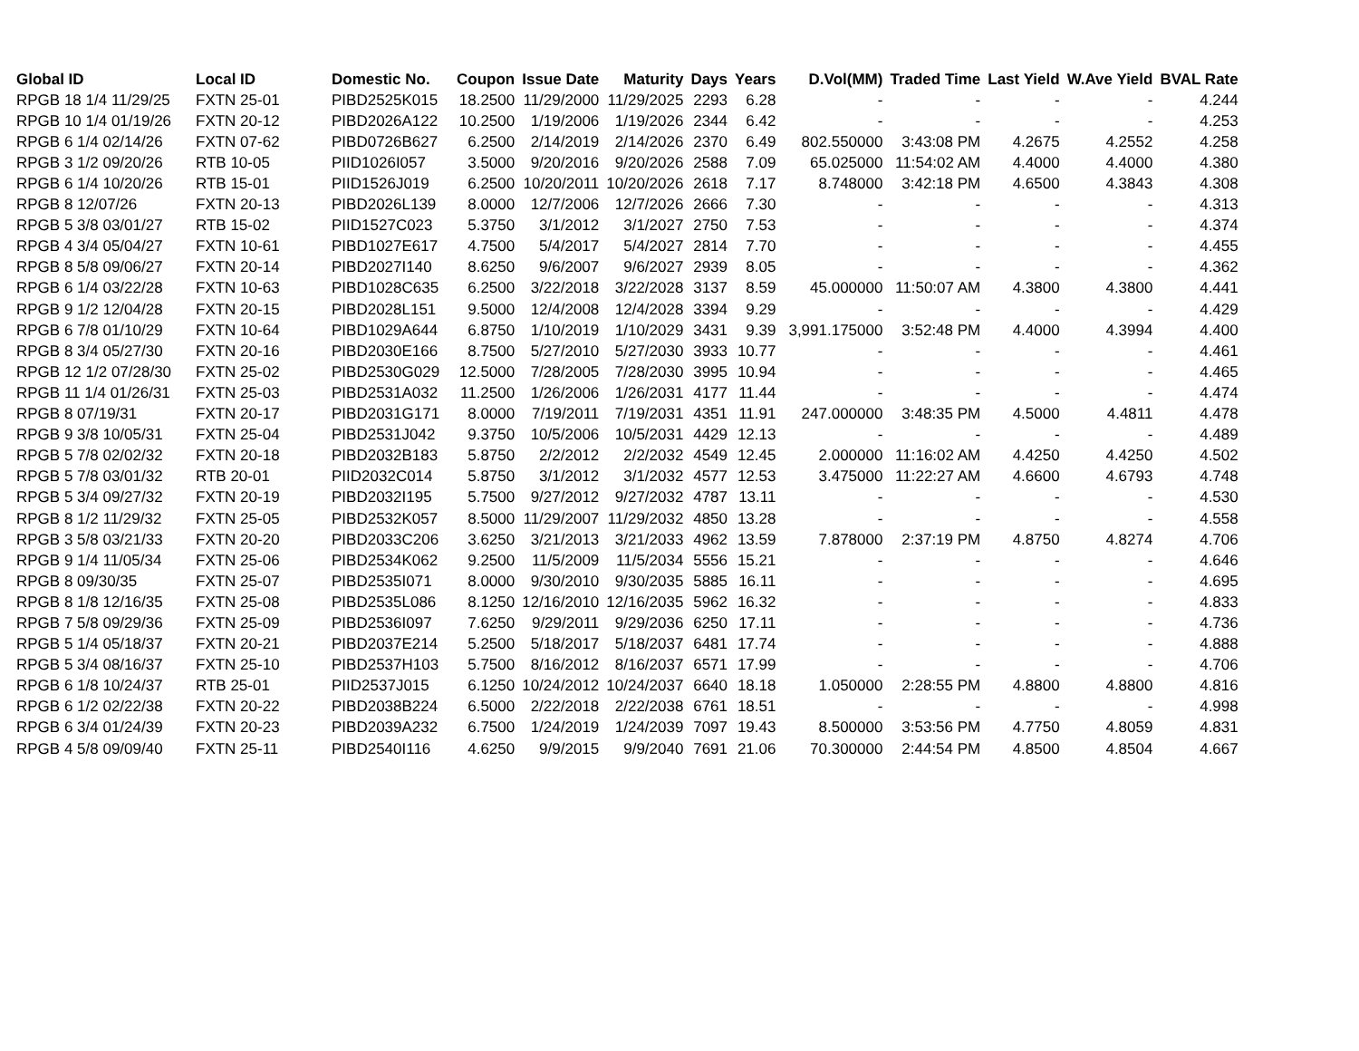| Global ID | Local ID | Domestic No. | Coupon | Issue Date | Maturity | Days | Years | D.Vol(MM) | Traded Time | Last Yield | W.Ave Yield | BVAL Rate |
| --- | --- | --- | --- | --- | --- | --- | --- | --- | --- | --- | --- | --- |
| RPGB 18 1/4 11/29/25 | FXTN 25-01 | PIBD2525K015 | 18.2500 | 11/29/2000 | 11/29/2025 | 2293 | 6.28 | - | - | - | - | 4.244 |
| RPGB 10 1/4 01/19/26 | FXTN 20-12 | PIBD2026A122 | 10.2500 | 1/19/2006 | 1/19/2026 | 2344 | 6.42 | - | - | - | - | 4.253 |
| RPGB 6 1/4 02/14/26 | FXTN 07-62 | PIBD0726B627 | 6.2500 | 2/14/2019 | 2/14/2026 | 2370 | 6.49 | 802.550000 | 3:43:08 PM | 4.2675 | 4.2552 | 4.258 |
| RPGB 3 1/2 09/20/26 | RTB 10-05 | PIID1026I057 | 3.5000 | 9/20/2016 | 9/20/2026 | 2588 | 7.09 | 65.025000 | 11:54:02 AM | 4.4000 | 4.4000 | 4.380 |
| RPGB 6 1/4 10/20/26 | RTB 15-01 | PIID1526J019 | 6.2500 | 10/20/2011 | 10/20/2026 | 2618 | 7.17 | 8.748000 | 3:42:18 PM | 4.6500 | 4.3843 | 4.308 |
| RPGB 8 12/07/26 | FXTN 20-13 | PIBD2026L139 | 8.0000 | 12/7/2006 | 12/7/2026 | 2666 | 7.30 | - | - | - | - | 4.313 |
| RPGB 5 3/8 03/01/27 | RTB 15-02 | PIID1527C023 | 5.3750 | 3/1/2012 | 3/1/2027 | 2750 | 7.53 | - | - | - | - | 4.374 |
| RPGB 4 3/4 05/04/27 | FXTN 10-61 | PIBD1027E617 | 4.7500 | 5/4/2017 | 5/4/2027 | 2814 | 7.70 | - | - | - | - | 4.455 |
| RPGB 8 5/8 09/06/27 | FXTN 20-14 | PIBD2027I140 | 8.6250 | 9/6/2007 | 9/6/2027 | 2939 | 8.05 | - | - | - | - | 4.362 |
| RPGB 6 1/4 03/22/28 | FXTN 10-63 | PIBD1028C635 | 6.2500 | 3/22/2018 | 3/22/2028 | 3137 | 8.59 | 45.000000 | 11:50:07 AM | 4.3800 | 4.3800 | 4.441 |
| RPGB 9 1/2 12/04/28 | FXTN 20-15 | PIBD2028L151 | 9.5000 | 12/4/2008 | 12/4/2028 | 3394 | 9.29 | - | - | - | - | 4.429 |
| RPGB 6 7/8 01/10/29 | FXTN 10-64 | PIBD1029A644 | 6.8750 | 1/10/2019 | 1/10/2029 | 3431 | 9.39 | 3,991.175000 | 3:52:48 PM | 4.4000 | 4.3994 | 4.400 |
| RPGB 8 3/4 05/27/30 | FXTN 20-16 | PIBD2030E166 | 8.7500 | 5/27/2010 | 5/27/2030 | 3933 | 10.77 | - | - | - | - | 4.461 |
| RPGB 12 1/2 07/28/30 | FXTN 25-02 | PIBD2530G029 | 12.5000 | 7/28/2005 | 7/28/2030 | 3995 | 10.94 | - | - | - | - | 4.465 |
| RPGB 11 1/4 01/26/31 | FXTN 25-03 | PIBD2531A032 | 11.2500 | 1/26/2006 | 1/26/2031 | 4177 | 11.44 | - | - | - | - | 4.474 |
| RPGB 8 07/19/31 | FXTN 20-17 | PIBD2031G171 | 8.0000 | 7/19/2011 | 7/19/2031 | 4351 | 11.91 | 247.000000 | 3:48:35 PM | 4.5000 | 4.4811 | 4.478 |
| RPGB 9 3/8 10/05/31 | FXTN 25-04 | PIBD2531J042 | 9.3750 | 10/5/2006 | 10/5/2031 | 4429 | 12.13 | - | - | - | - | 4.489 |
| RPGB 5 7/8 02/02/32 | FXTN 20-18 | PIBD2032B183 | 5.8750 | 2/2/2012 | 2/2/2032 | 4549 | 12.45 | 2.000000 | 11:16:02 AM | 4.4250 | 4.4250 | 4.502 |
| RPGB 5 7/8 03/01/32 | RTB 20-01 | PIID2032C014 | 5.8750 | 3/1/2012 | 3/1/2032 | 4577 | 12.53 | 3.475000 | 11:22:27 AM | 4.6600 | 4.6793 | 4.748 |
| RPGB 5 3/4 09/27/32 | FXTN 20-19 | PIBD2032I195 | 5.7500 | 9/27/2012 | 9/27/2032 | 4787 | 13.11 | - | - | - | - | 4.530 |
| RPGB 8 1/2 11/29/32 | FXTN 25-05 | PIBD2532K057 | 8.5000 | 11/29/2007 | 11/29/2032 | 4850 | 13.28 | - | - | - | - | 4.558 |
| RPGB 3 5/8 03/21/33 | FXTN 20-20 | PIBD2033C206 | 3.6250 | 3/21/2013 | 3/21/2033 | 4962 | 13.59 | 7.878000 | 2:37:19 PM | 4.8750 | 4.8274 | 4.706 |
| RPGB 9 1/4 11/05/34 | FXTN 25-06 | PIBD2534K062 | 9.2500 | 11/5/2009 | 11/5/2034 | 5556 | 15.21 | - | - | - | - | 4.646 |
| RPGB 8 09/30/35 | FXTN 25-07 | PIBD2535I071 | 8.0000 | 9/30/2010 | 9/30/2035 | 5885 | 16.11 | - | - | - | - | 4.695 |
| RPGB 8 1/8 12/16/35 | FXTN 25-08 | PIBD2535L086 | 8.1250 | 12/16/2010 | 12/16/2035 | 5962 | 16.32 | - | - | - | - | 4.833 |
| RPGB 7 5/8 09/29/36 | FXTN 25-09 | PIBD2536I097 | 7.6250 | 9/29/2011 | 9/29/2036 | 6250 | 17.11 | - | - | - | - | 4.736 |
| RPGB 5 1/4 05/18/37 | FXTN 20-21 | PIBD2037E214 | 5.2500 | 5/18/2017 | 5/18/2037 | 6481 | 17.74 | - | - | - | - | 4.888 |
| RPGB 5 3/4 08/16/37 | FXTN 25-10 | PIBD2537H103 | 5.7500 | 8/16/2012 | 8/16/2037 | 6571 | 17.99 | - | - | - | - | 4.706 |
| RPGB 6 1/8 10/24/37 | RTB 25-01 | PIID2537J015 | 6.1250 | 10/24/2012 | 10/24/2037 | 6640 | 18.18 | 1.050000 | 2:28:55 PM | 4.8800 | 4.8800 | 4.816 |
| RPGB 6 1/2 02/22/38 | FXTN 20-22 | PIBD2038B224 | 6.5000 | 2/22/2018 | 2/22/2038 | 6761 | 18.51 | - | - | - | - | 4.998 |
| RPGB 6 3/4 01/24/39 | FXTN 20-23 | PIBD2039A232 | 6.7500 | 1/24/2019 | 1/24/2039 | 7097 | 19.43 | 8.500000 | 3:53:56 PM | 4.7750 | 4.8059 | 4.831 |
| RPGB 4 5/8 09/09/40 | FXTN 25-11 | PIBD2540I116 | 4.6250 | 9/9/2015 | 9/9/2040 | 7691 | 21.06 | 70.300000 | 2:44:54 PM | 4.8500 | 4.8504 | 4.667 |